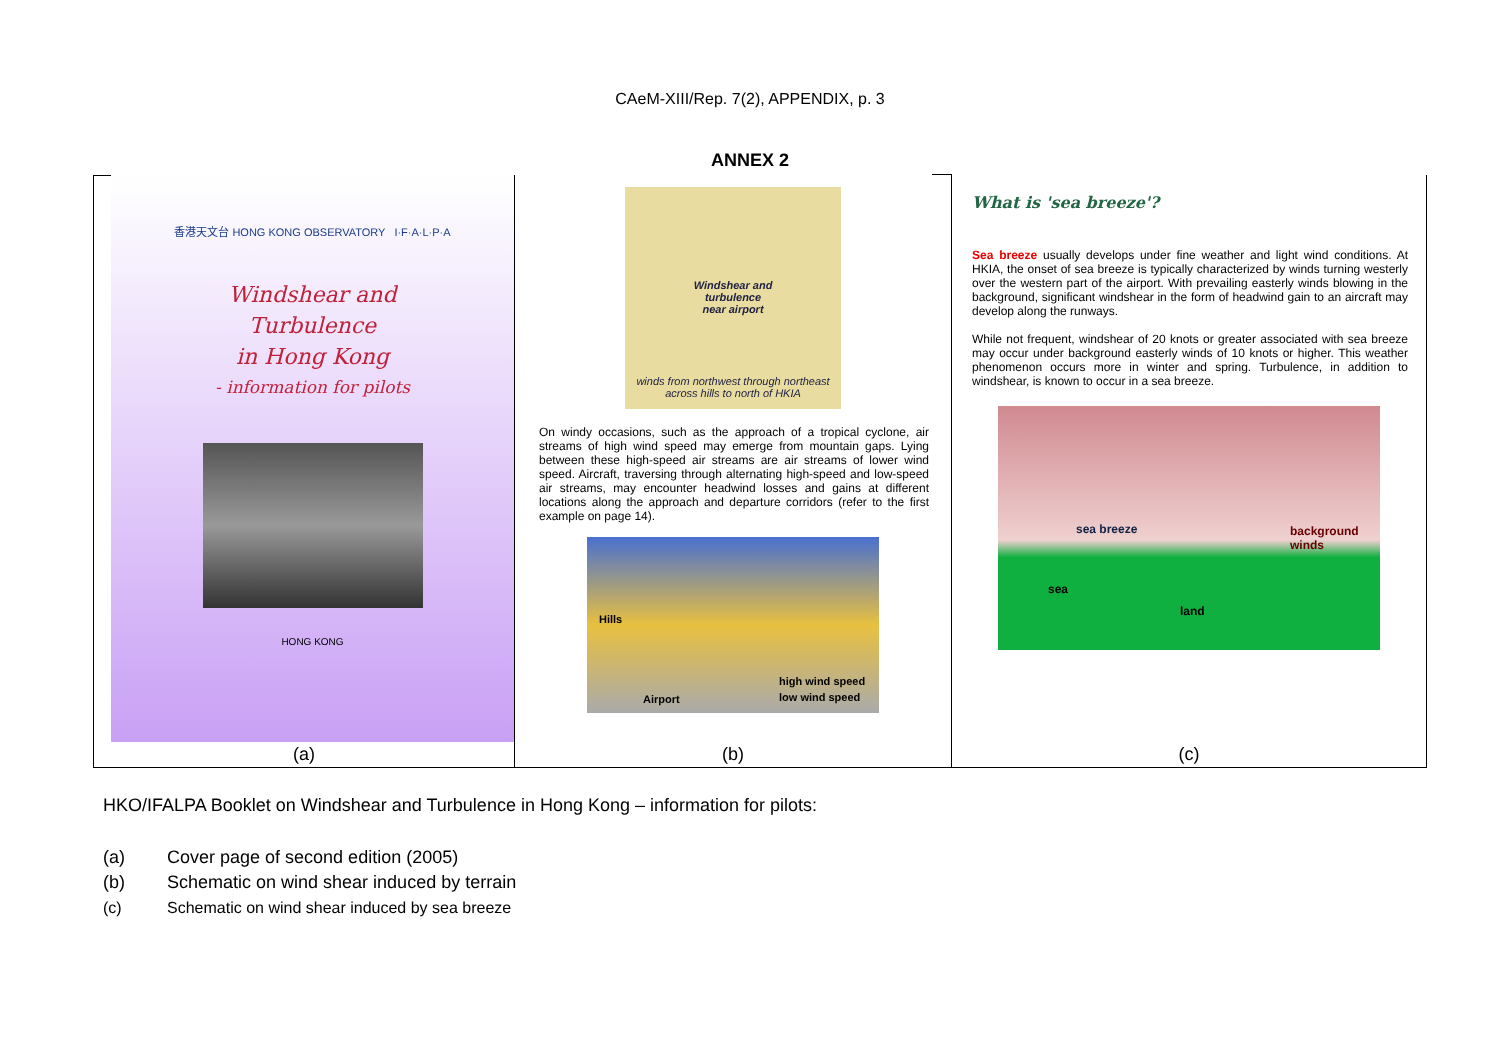CAeM-XIII/Rep. 7(2), APPENDIX, p. 3
ANNEX 2
香港天文台 HONG KONG OBSERVATORY I·F·A·L·P·A
Windshear and
Turbulence
in Hong Kong
- information for pilots
HONG KONG
(a)
Windshear and
turbulence
near airport
winds from northwest through northeast across hills to north of HKIA
On windy occasions, such as the approach of a tropical cyclone, air streams of high wind speed may emerge from mountain gaps. Lying between these high-speed air streams are air streams of lower wind speed. Aircraft, traversing through alternating high-speed and low-speed air streams, may encounter headwind losses and gains at different locations along the approach and departure corridors (refer to the first example on page 14).
Hills
high wind speed
low wind speed Airport
(b)
What is 'sea breeze'?
Sea breeze usually develops under fine weather and light wind conditions. At HKIA, the onset of sea breeze is typically characterized by winds turning westerly over the western part of the airport. With prevailing easterly winds blowing in the background, significant windshear in the form of headwind gain to an aircraft may develop along the runways.
While not frequent, windshear of 20 knots or greater associated with sea breeze may occur under background easterly winds of 10 knots or higher. This weather phenomenon occurs more in winter and spring. Turbulence, in addition to windshear, is known to occur in a sea breeze.
sea breeze background winds
sea
land
(c)
HKO/IFALPA Booklet on Windshear and Turbulence in Hong Kong – information for pilots:
(a) Cover page of second edition (2005)
(b) Schematic on wind shear induced by terrain
(c) Schematic on wind shear induced by sea breeze